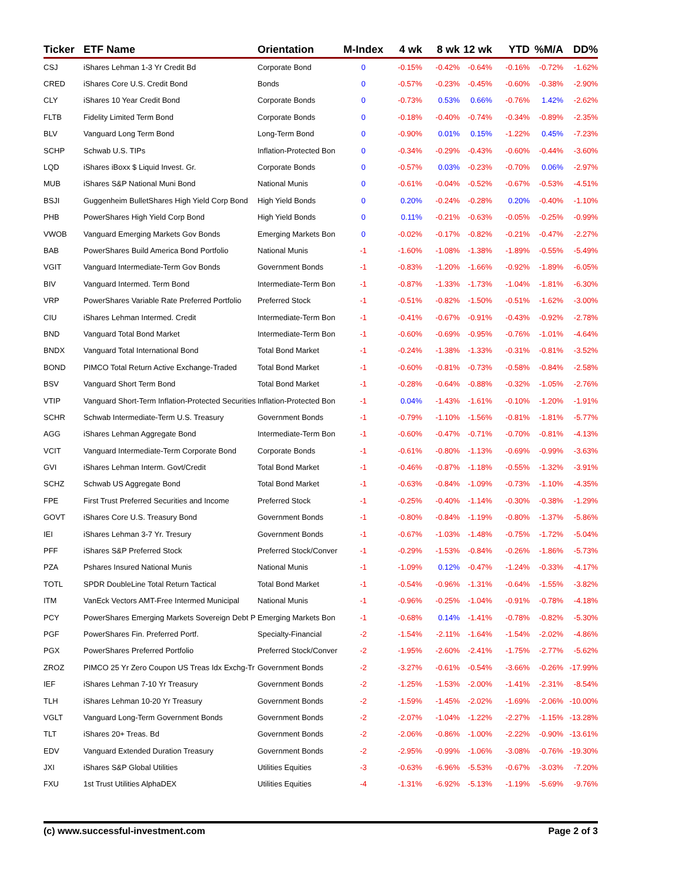| Ticker | ETF Name | Orientation | M-Index | 4 wk | 8 wk | 12 wk | YTD | %M/A | DD% |
| --- | --- | --- | --- | --- | --- | --- | --- | --- | --- |
| CSJ | iShares Lehman 1-3 Yr Credit Bd | Corporate Bond | 0 | -0.15% | -0.42% | -0.64% | -0.16% | -0.72% | -1.62% |
| CRED | iShares Core U.S. Credit Bond | Bonds | 0 | -0.57% | -0.23% | -0.45% | -0.60% | -0.38% | -2.90% |
| CLY | iShares 10 Year Credit Bond | Corporate Bonds | 0 | -0.73% | 0.53% | 0.66% | -0.76% | 1.42% | -2.62% |
| FLTB | Fidelity Limited Term Bond | Corporate Bonds | 0 | -0.18% | -0.40% | -0.74% | -0.34% | -0.89% | -2.35% |
| BLV | Vanguard Long Term Bond | Long-Term Bond | 0 | -0.90% | 0.01% | 0.15% | -1.22% | 0.45% | -7.23% |
| SCHP | Schwab U.S. TIPs | Inflation-Protected Bon | 0 | -0.34% | -0.29% | -0.43% | -0.60% | -0.44% | -3.60% |
| LQD | iShares iBoxx $ Liquid Invest. Gr. | Corporate Bonds | 0 | -0.57% | 0.03% | -0.23% | -0.70% | 0.06% | -2.97% |
| MUB | iShares S&P National Muni Bond | National Munis | 0 | -0.61% | -0.04% | -0.52% | -0.67% | -0.53% | -4.51% |
| BSJI | Guggenheim BulletShares High Yield Corp Bond | High Yield Bonds | 0 | 0.20% | -0.24% | -0.28% | 0.20% | -0.40% | -1.10% |
| PHB | PowerShares High Yield Corp Bond | High Yield Bonds | 0 | 0.11% | -0.21% | -0.63% | -0.05% | -0.25% | -0.99% |
| VWOB | Vanguard Emerging Markets Gov Bonds | Emerging Markets Bon | 0 | -0.02% | -0.17% | -0.82% | -0.21% | -0.47% | -2.27% |
| BAB | PowerShares Build America Bond Portfolio | National Munis | -1 | -1.60% | -1.08% | -1.38% | -1.89% | -0.55% | -5.49% |
| VGIT | Vanguard Intermediate-Term Gov Bonds | Government Bonds | -1 | -0.83% | -1.20% | -1.66% | -0.92% | -1.89% | -6.05% |
| BIV | Vanguard Intermed. Term Bond | Intermediate-Term Bon | -1 | -0.87% | -1.33% | -1.73% | -1.04% | -1.81% | -6.30% |
| VRP | PowerShares Variable Rate Preferred Portfolio | Preferred Stock | -1 | -0.51% | -0.82% | -1.50% | -0.51% | -1.62% | -3.00% |
| CIU | iShares Lehman Intermed. Credit | Intermediate-Term Bon | -1 | -0.41% | -0.67% | -0.91% | -0.43% | -0.92% | -2.78% |
| BND | Vanguard Total Bond Market | Intermediate-Term Bon | -1 | -0.60% | -0.69% | -0.95% | -0.76% | -1.01% | -4.64% |
| BNDX | Vanguard Total International Bond | Total Bond Market | -1 | -0.24% | -1.38% | -1.33% | -0.31% | -0.81% | -3.52% |
| BOND | PIMCO Total Return Active Exchange-Traded | Total Bond Market | -1 | -0.60% | -0.81% | -0.73% | -0.58% | -0.84% | -2.58% |
| BSV | Vanguard Short Term Bond | Total Bond Market | -1 | -0.28% | -0.64% | -0.88% | -0.32% | -1.05% | -2.76% |
| VTIP | Vanguard Short-Term Inflation-Protected Securities | Inflation-Protected Bon | -1 | 0.04% | -1.43% | -1.61% | -0.10% | -1.20% | -1.91% |
| SCHR | Schwab Intermediate-Term U.S. Treasury | Government Bonds | -1 | -0.79% | -1.10% | -1.56% | -0.81% | -1.81% | -5.77% |
| AGG | iShares Lehman Aggregate Bond | Intermediate-Term Bon | -1 | -0.60% | -0.47% | -0.71% | -0.70% | -0.81% | -4.13% |
| VCIT | Vanguard Intermediate-Term Corporate Bond | Corporate Bonds | -1 | -0.61% | -0.80% | -1.13% | -0.69% | -0.99% | -3.63% |
| GVI | iShares Lehman Interm. Govt/Credit | Total Bond Market | -1 | -0.46% | -0.87% | -1.18% | -0.55% | -1.32% | -3.91% |
| SCHZ | Schwab US Aggregate Bond | Total Bond Market | -1 | -0.63% | -0.84% | -1.09% | -0.73% | -1.10% | -4.35% |
| FPE | First Trust Preferred Securities and Income | Preferred Stock | -1 | -0.25% | -0.40% | -1.14% | -0.30% | -0.38% | -1.29% |
| GOVT | iShares Core U.S. Treasury Bond | Government Bonds | -1 | -0.80% | -0.84% | -1.19% | -0.80% | -1.37% | -5.86% |
| IEI | iShares Lehman 3-7 Yr. Tresury | Government Bonds | -1 | -0.67% | -1.03% | -1.48% | -0.75% | -1.72% | -5.04% |
| PFF | iShares S&P Preferred Stock | Preferred Stock/Conver | -1 | -0.29% | -1.53% | -0.84% | -0.26% | -1.86% | -5.73% |
| PZA | Pshares Insured National Munis | National Munis | -1 | -1.09% | 0.12% | -0.47% | -1.24% | -0.33% | -4.17% |
| TOTL | SPDR DoubleLine Total Return Tactical | Total Bond Market | -1 | -0.54% | -0.96% | -1.31% | -0.64% | -1.55% | -3.82% |
| ITM | VanEck Vectors AMT-Free Intermed Municipal | National Munis | -1 | -0.96% | -0.25% | -1.04% | -0.91% | -0.78% | -4.18% |
| PCY | PowerShares Emerging Markets Sovereign Debt P | Emerging Markets Bon | -1 | -0.68% | 0.14% | -1.41% | -0.78% | -0.82% | -5.30% |
| PGF | PowerShares Fin. Preferred Portf. | Specialty-Financial | -2 | -1.54% | -2.11% | -1.64% | -1.54% | -2.02% | -4.86% |
| PGX | PowerShares Preferred Portfolio | Preferred Stock/Conver | -2 | -1.95% | -2.60% | -2.41% | -1.75% | -2.77% | -5.62% |
| ZROZ | PIMCO 25 Yr Zero Coupon US Treas Idx Exchg-Tr | Government Bonds | -2 | -3.27% | -0.61% | -0.54% | -3.66% | -0.26% | -17.99% |
| IEF | iShares Lehman 7-10 Yr Treasury | Government Bonds | -2 | -1.25% | -1.53% | -2.00% | -1.41% | -2.31% | -8.54% |
| TLH | iShares Lehman 10-20 Yr Treasury | Government Bonds | -2 | -1.59% | -1.45% | -2.02% | -1.69% | -2.06% | -10.00% |
| VGLT | Vanguard Long-Term Government Bonds | Government Bonds | -2 | -2.07% | -1.04% | -1.22% | -2.27% | -1.15% | -13.28% |
| TLT | iShares 20+ Treas. Bd | Government Bonds | -2 | -2.06% | -0.86% | -1.00% | -2.22% | -0.90% | -13.61% |
| EDV | Vanguard Extended Duration Treasury | Government Bonds | -2 | -2.95% | -0.99% | -1.06% | -3.08% | -0.76% | -19.30% |
| JXI | iShares S&P Global Utilities | Utilities Equities | -3 | -0.63% | -6.96% | -5.53% | -0.67% | -3.03% | -7.20% |
| FXU | 1st Trust Utilities AlphaDEX | Utilities Equities | -4 | -1.31% | -6.92% | -5.13% | -1.19% | -5.69% | -9.76% |
(c) www.successful-investment.com Page 2 of 3